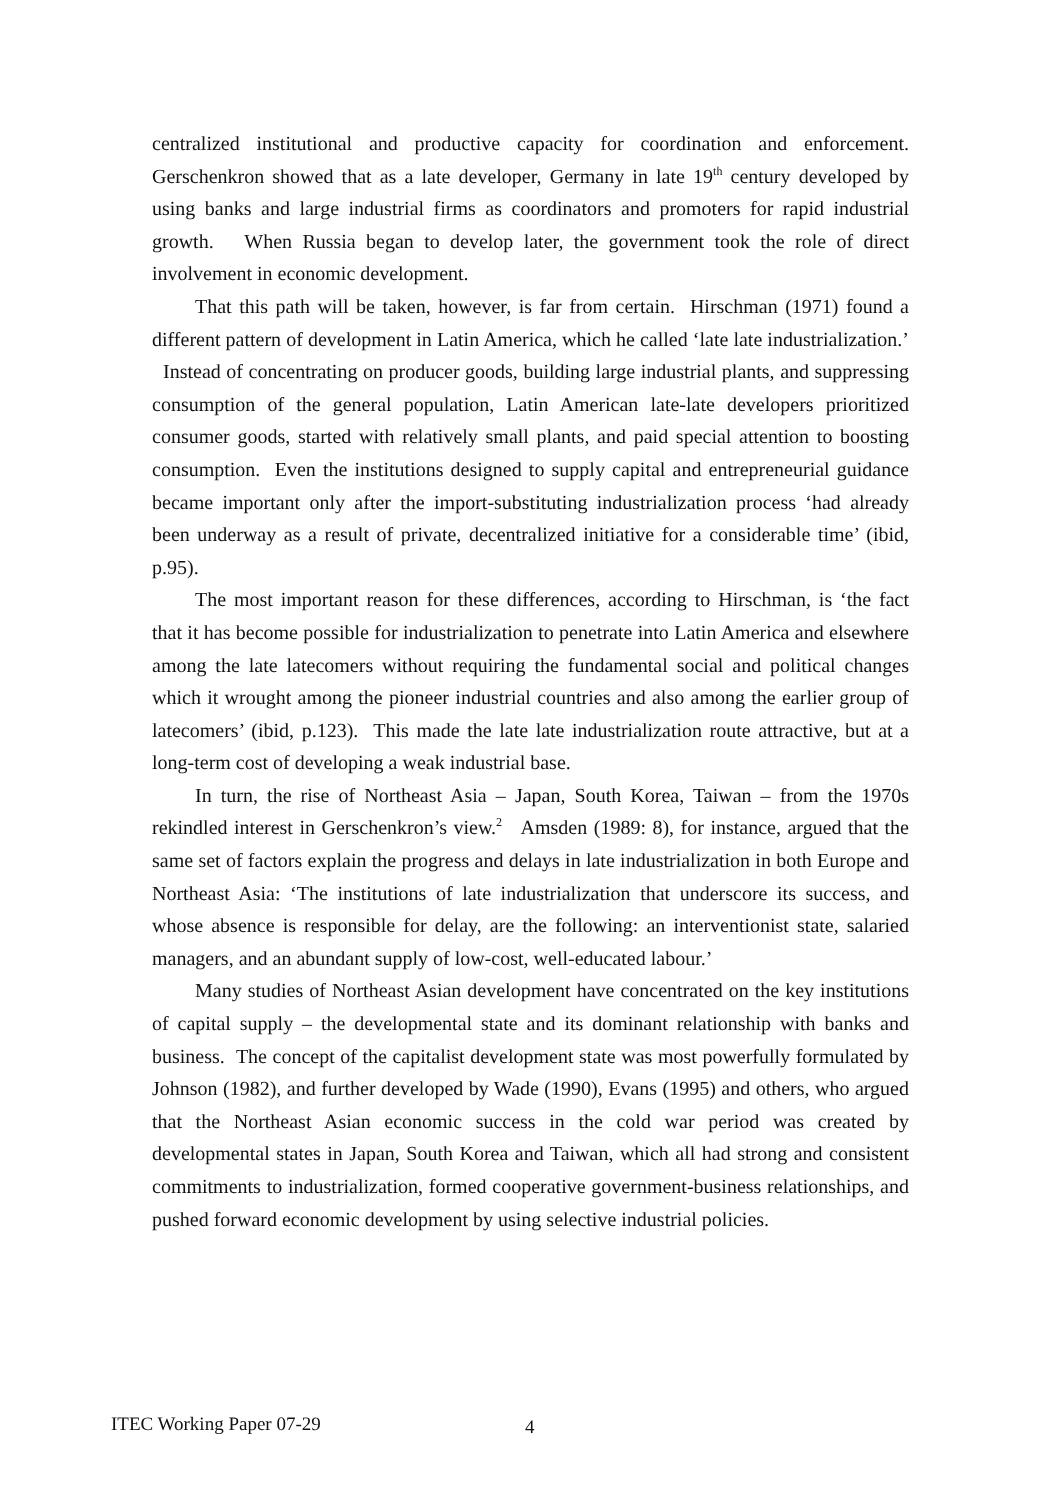centralized institutional and productive capacity for coordination and enforcement. Gerschenkron showed that as a late developer, Germany in late 19<sup>th</sup> century developed by using banks and large industrial firms as coordinators and promoters for rapid industrial growth. When Russia began to develop later, the government took the role of direct involvement in economic development.
That this path will be taken, however, is far from certain. Hirschman (1971) found a different pattern of development in Latin America, which he called ‘late late industrialization.’ Instead of concentrating on producer goods, building large industrial plants, and suppressing consumption of the general population, Latin American late-late developers prioritized consumer goods, started with relatively small plants, and paid special attention to boosting consumption. Even the institutions designed to supply capital and entrepreneurial guidance became important only after the import-substituting industrialization process ‘had already been underway as a result of private, decentralized initiative for a considerable time’ (ibid, p.95).
The most important reason for these differences, according to Hirschman, is ‘the fact that it has become possible for industrialization to penetrate into Latin America and elsewhere among the late latecomers without requiring the fundamental social and political changes which it wrought among the pioneer industrial countries and also among the earlier group of latecomers’ (ibid, p.123). This made the late late industrialization route attractive, but at a long-term cost of developing a weak industrial base.
In turn, the rise of Northeast Asia – Japan, South Korea, Taiwan – from the 1970s rekindled interest in Gerschenkron’s view.<sup>2</sup> Amsden (1989: 8), for instance, argued that the same set of factors explain the progress and delays in late industrialization in both Europe and Northeast Asia: ‘The institutions of late industrialization that underscore its success, and whose absence is responsible for delay, are the following: an interventionist state, salaried managers, and an abundant supply of low-cost, well-educated labour.’
Many studies of Northeast Asian development have concentrated on the key institutions of capital supply – the developmental state and its dominant relationship with banks and business. The concept of the capitalist development state was most powerfully formulated by Johnson (1982), and further developed by Wade (1990), Evans (1995) and others, who argued that the Northeast Asian economic success in the cold war period was created by developmental states in Japan, South Korea and Taiwan, which all had strong and consistent commitments to industrialization, formed cooperative government-business relationships, and pushed forward economic development by using selective industrial policies.
ITEC Working Paper 07-29 4